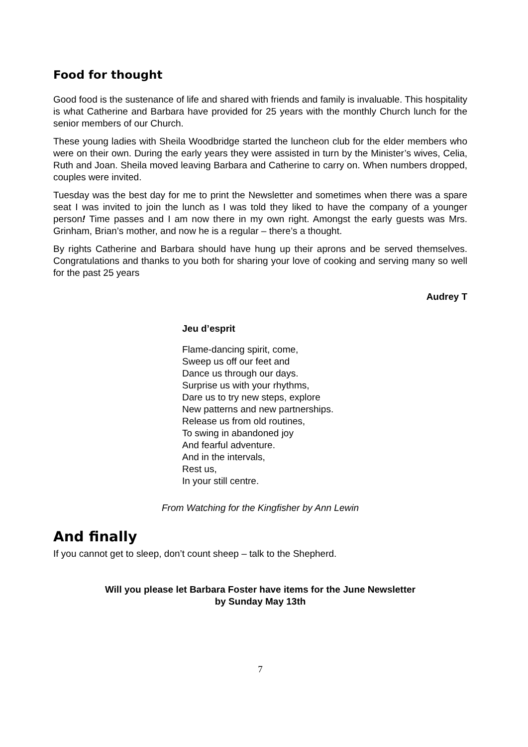Food for thought
Good food is the sustenance of life and shared with friends and family is invaluable. This hospitality is what Catherine and Barbara have provided for 25 years with the monthly Church lunch for the senior members of our Church.
These young ladies with Sheila Woodbridge started the luncheon club for the elder members who were on their own. During the early years they were assisted in turn by the Minister’s wives, Celia, Ruth and Joan. Sheila moved leaving Barbara and Catherine to carry on. When numbers dropped, couples were invited.
Tuesday was the best day for me to print the Newsletter and sometimes when there was a spare seat I was invited to join the lunch as I was told they liked to have the company of a younger person! Time passes and I am now there in my own right. Amongst the early guests was Mrs. Grinham, Brian’s mother, and now he is a regular – there’s a thought.
By rights Catherine and Barbara should have hung up their aprons and be served themselves. Congratulations and thanks to you both for sharing your love of cooking and serving many so well for the past 25 years
Audrey T
Jeu d’esprit
Flame-dancing spirit, come,
Sweep us off our feet and
Dance us through our days.
Surprise us with your rhythms,
Dare us to try new steps, explore
New patterns and new partnerships.
Release us from old routines,
To swing in abandoned joy
And fearful adventure.
And in the intervals,
Rest us,
In your still centre.
From Watching for the Kingfisher by Ann Lewin
And finally
If you cannot get to sleep, don’t count sheep – talk to the Shepherd.
Will you please let Barbara Foster have items for the June Newsletter
by Sunday May 13th
7